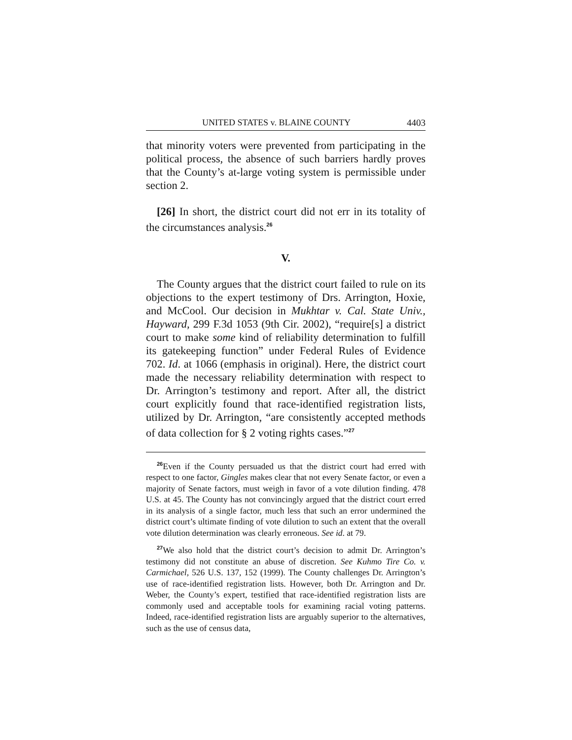UNITED STATES v. BLAINE COUNTY 4403
that minority voters were prevented from participating in the political process, the absence of such barriers hardly proves that the County’s at-large voting system is permissible under section 2.
[26] In short, the district court did not err in its totality of the circumstances analysis.<sup>26</sup>
V.
The County argues that the district court failed to rule on its objections to the expert testimony of Drs. Arrington, Hoxie, and McCool. Our decision in Mukhtar v. Cal. State Univ., Hayward, 299 F.3d 1053 (9th Cir. 2002), “require[s] a district court to make some kind of reliability determination to fulfill its gatekeeping function” under Federal Rules of Evidence 702. Id. at 1066 (emphasis in original). Here, the district court made the necessary reliability determination with respect to Dr. Arrington’s testimony and report. After all, the district court explicitly found that race-identified registration lists, utilized by Dr. Arrington, “are consistently accepted methods of data collection for § 2 voting rights cases.”<sup>27</sup>
<sup>26</sup> Even if the County persuaded us that the district court had erred with respect to one factor, Gingles makes clear that not every Senate factor, or even a majority of Senate factors, must weigh in favor of a vote dilution finding. 478 U.S. at 45. The County has not convincingly argued that the district court erred in its analysis of a single factor, much less that such an error undermined the district court’s ultimate finding of vote dilution to such an extent that the overall vote dilution determination was clearly erroneous. See id. at 79.
<sup>27</sup> We also hold that the district court’s decision to admit Dr. Arrington’s testimony did not constitute an abuse of discretion. See Kuhmo Tire Co. v. Carmichael, 526 U.S. 137, 152 (1999). The County challenges Dr. Arrington’s use of race-identified registration lists. However, both Dr. Arrington and Dr. Weber, the County’s expert, testified that race-identified registration lists are commonly used and acceptable tools for examining racial voting patterns. Indeed, race-identified registration lists are arguably superior to the alternatives, such as the use of census data,